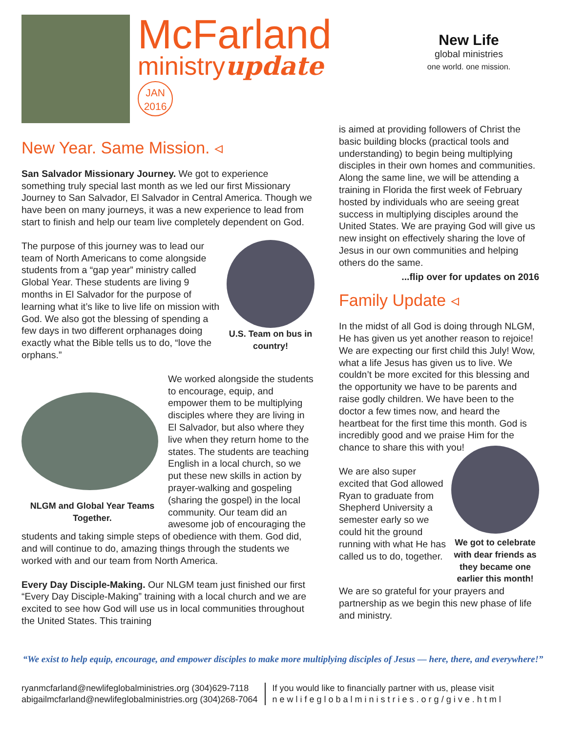McFarland
ministryupdate
JAN
2016
New Life
global ministries
one world. one mission.
New Year. Same Mission. ◃
San Salvador Missionary Journey. We got to experience something truly special last month as we led our first Missionary Journey to San Salvador, El Salvador in Central America. Though we have been on many journeys, it was a new experience to lead from start to finish and help our team live completely dependent on God.
U.S. Team on bus in country!
The purpose of this journey was to lead our team of North Americans to come alongside students from a “gap year” ministry called Global Year. These students are living 9 months in El Salvador for the purpose of learning what it’s like to live life on mission with God. We also got the blessing of spending a few days in two different orphanages doing exactly what the Bible tells us to do, “love the orphans.”
NLGM and Global Year Teams Together.
We worked alongside the students to encourage, equip, and empower them to be multiplying disciples where they are living in El Salvador, but also where they live when they return home to the states. The students are teaching English in a local church, so we put these new skills in action by prayer-walking and gospeling (sharing the gospel) in the local community. Our team did an awesome job of encouraging the students and taking simple steps of obedience with them. God did, and will continue to do, amazing things through the students we worked with and our team from North America.
Every Day Disciple-Making. Our NLGM team just finished our first “Every Day Disciple-Making” training with a local church and we are excited to see how God will use us in local communities throughout the United States. This training
is aimed at providing followers of Christ the basic building blocks (practical tools and understanding) to begin being multiplying disciples in their own homes and communities. Along the same line, we will be attending a training in Florida the first week of February hosted by individuals who are seeing great success in multiplying disciples around the United States. We are praying God will give us new insight on effectively sharing the love of Jesus in our own communities and helping others do the same.
...flip over for updates on 2016
Family Update ◃
In the midst of all God is doing through NLGM, He has given us yet another reason to rejoice! We are expecting our first child this July! Wow, what a life Jesus has given us to live. We couldn’t be more excited for this blessing and the opportunity we have to be parents and raise godly children. We have been to the doctor a few times now, and heard the heartbeat for the first time this month. God is incredibly good and we praise Him for the chance to share this with you!
We got to celebrate with dear friends as they became one earlier this month!
We are also super excited that God allowed Ryan to graduate from Shepherd University a semester early so we could hit the ground running with what He has called us to do, together.
We are so grateful for your prayers and partnership as we begin this new phase of life and ministry.
“We exist to help equip, encourage, and empower disciples to make more multiplying disciples of Jesus — here, there, and everywhere!”
ryanmcfarland@newlifeglobalministries.org (304)629-7118
abigailmcfarland@newlifeglobalministries.org (304)268-7064
If you would like to financially partner with us, please visit
newlifeglobalministries.org/give.html